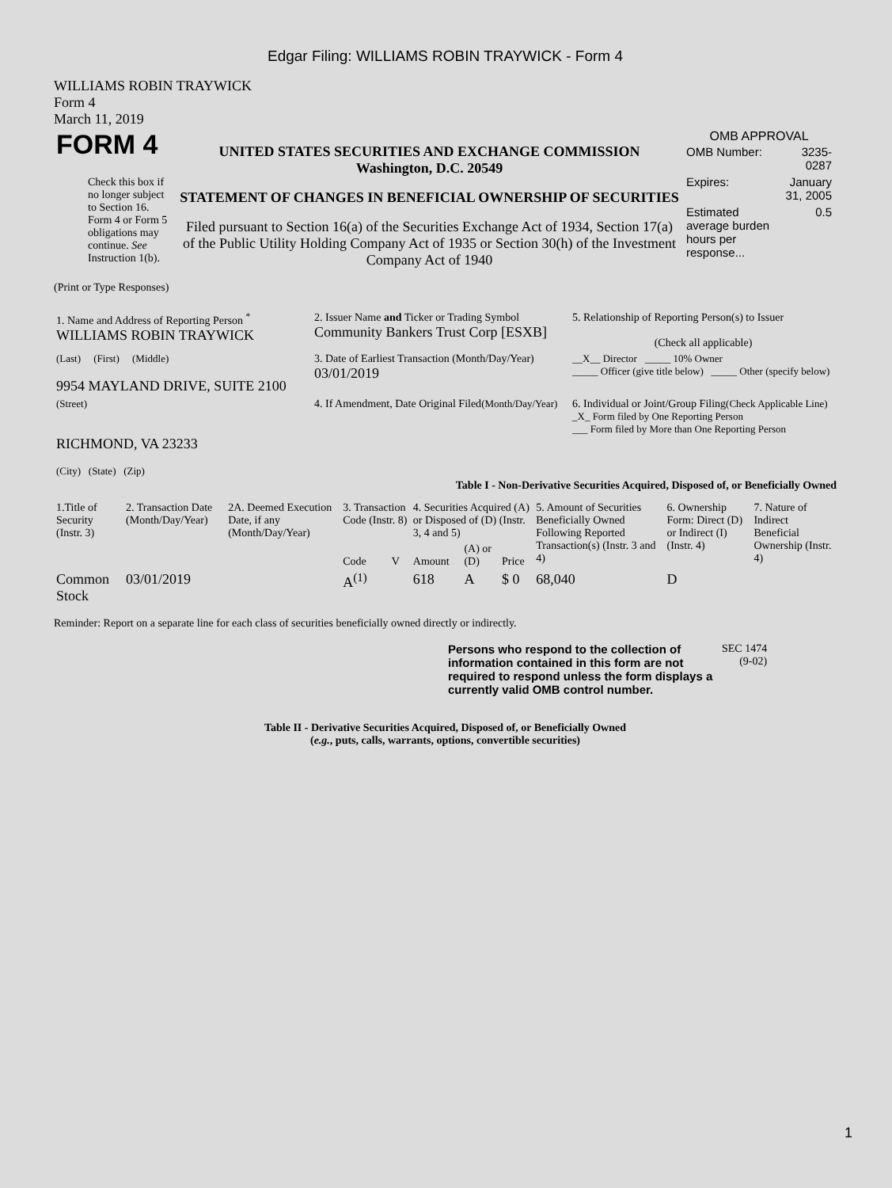Edgar Filing: WILLIAMS ROBIN TRAYWICK - Form 4
WILLIAMS ROBIN TRAYWICK
Form 4
March 11, 2019
| FORM 4 Check this box if no longer subject to Section 16. Form 4 or Form 5 obligations may continue. See Instruction 1(b). | UNITED STATES SECURITIES AND EXCHANGE COMMISSION Washington, D.C. 20549 STATEMENT OF CHANGES IN BENEFICIAL OWNERSHIP OF SECURITIES Filed pursuant to Section 16(a) of the Securities Exchange Act of 1934, Section 17(a) of the Public Utility Holding Company Act of 1935 or Section 30(h) of the Investment Company Act of 1940 | OMB APPROVAL / OMB Number: / 3235-0287 / / Expires: / January 31, 2005 / / Estimated average burden hours per response... / 0.5 / |
(Print or Type Responses)
| 1. Name and Address of Reporting Person <sup>*</sup> WILLIAMS ROBIN TRAYWICK | 2. Issuer Name and Ticker or Trading Symbol Community Bankers Trust Corp [ESXB] | 5. Relationship of Reporting Person(s) to Issuer (Check all applicable) |
| (Last) (First) (Middle) 9954 MAYLAND DRIVE, SUITE 2100 | 3. Date of Earliest Transaction (Month/Day/Year) 03/01/2019 | __X__ Director _____ 10% Owner _____ Officer (give title below) _____ Other (specify below) |
| (Street) RICHMOND, VA 23233 (City) (State) (Zip) | 4. If Amendment, Date Original Filed (Month/Day/Year) | 6. Individual or Joint/Group Filing (Check Applicable Line) _X_ Form filed by One Reporting Person ___ Form filed by More than One Reporting Person |
Table I - Non-Derivative Securities Acquired, Disposed of, or Beneficially Owned
| 1.Title of Security (Instr. 3) | 2. Transaction Date (Month/Day/Year) | 2A. Deemed Execution Date, if any (Month/Day/Year) | 3. Transaction Code (Instr. 8) | | 4. Securities Acquired (A) or Disposed of (D) (Instr. 3, 4 and 5) | | | 5. Amount of Securities Beneficially Owned Following Reported Transaction(s) (Instr. 3 and 4) | 6. Ownership Form: Direct (D) or Indirect (I) (Instr. 4) | 7. Nature of Indirect Beneficial Ownership (Instr. 4) |
| --- | --- | --- | --- | --- | --- | --- | --- | --- | --- | --- |
| | | | Code | V | Amount | (A) or (D) | Price | | | |
| Common Stock | 03/01/2019 | | A<sup>(1)</sup> | | 618 | A | $ 0 | 68,040 | D | |
Reminder: Report on a separate line for each class of securities beneficially owned directly or indirectly.
| Persons who respond to the collection of information contained in this form are not required to respond unless the form displays a currently valid OMB control number. | SEC 1474 (9-02) |
Table II - Derivative Securities Acquired, Disposed of, or Beneficially Owned
(e.g., puts, calls, warrants, options, convertible securities)
1